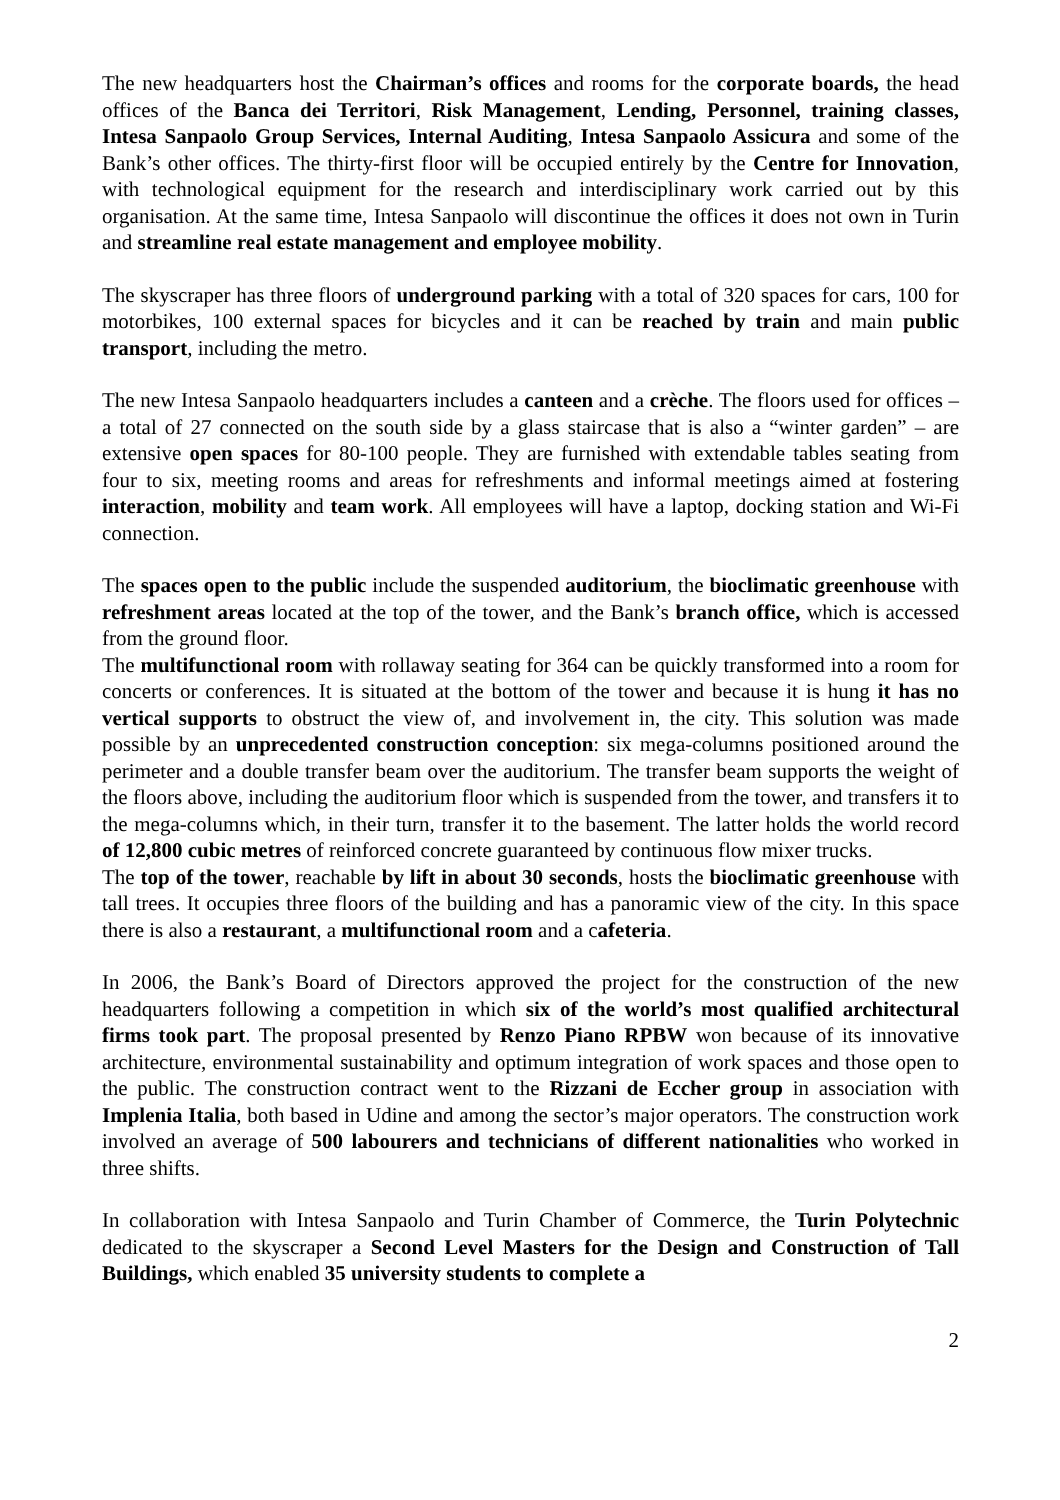The new headquarters host the Chairman’s offices and rooms for the corporate boards, the head offices of the Banca dei Territori, Risk Management, Lending, Personnel, training classes, Intesa Sanpaolo Group Services, Internal Auditing, Intesa Sanpaolo Assicura and some of the Bank’s other offices. The thirty-first floor will be occupied entirely by the Centre for Innovation, with technological equipment for the research and interdisciplinary work carried out by this organisation. At the same time, Intesa Sanpaolo will discontinue the offices it does not own in Turin and streamline real estate management and employee mobility.
The skyscraper has three floors of underground parking with a total of 320 spaces for cars, 100 for motorbikes, 100 external spaces for bicycles and it can be reached by train and main public transport, including the metro.
The new Intesa Sanpaolo headquarters includes a canteen and a crèche. The floors used for offices – a total of 27 connected on the south side by a glass staircase that is also a “winter garden” – are extensive open spaces for 80-100 people. They are furnished with extendable tables seating from four to six, meeting rooms and areas for refreshments and informal meetings aimed at fostering interaction, mobility and team work. All employees will have a laptop, docking station and Wi-Fi connection.
The spaces open to the public include the suspended auditorium, the bioclimatic greenhouse with refreshment areas located at the top of the tower, and the Bank’s branch office, which is accessed from the ground floor.
The multifunctional room with rollaway seating for 364 can be quickly transformed into a room for concerts or conferences. It is situated at the bottom of the tower and because it is hung it has no vertical supports to obstruct the view of, and involvement in, the city. This solution was made possible by an unprecedented construction conception: six mega-columns positioned around the perimeter and a double transfer beam over the auditorium. The transfer beam supports the weight of the floors above, including the auditorium floor which is suspended from the tower, and transfers it to the mega-columns which, in their turn, transfer it to the basement. The latter holds the world record of 12,800 cubic metres of reinforced concrete guaranteed by continuous flow mixer trucks.
The top of the tower, reachable by lift in about 30 seconds, hosts the bioclimatic greenhouse with tall trees. It occupies three floors of the building and has a panoramic view of the city. In this space there is also a restaurant, a multifunctional room and a cafeteria.
In 2006, the Bank’s Board of Directors approved the project for the construction of the new headquarters following a competition in which six of the world’s most qualified architectural firms took part. The proposal presented by Renzo Piano RPBW won because of its innovative architecture, environmental sustainability and optimum integration of work spaces and those open to the public. The construction contract went to the Rizzani de Eccher group in association with Implenia Italia, both based in Udine and among the sector’s major operators. The construction work involved an average of 500 labourers and technicians of different nationalities who worked in three shifts.
In collaboration with Intesa Sanpaolo and Turin Chamber of Commerce, the Turin Polytechnic dedicated to the skyscraper a Second Level Masters for the Design and Construction of Tall Buildings, which enabled 35 university students to complete a
2